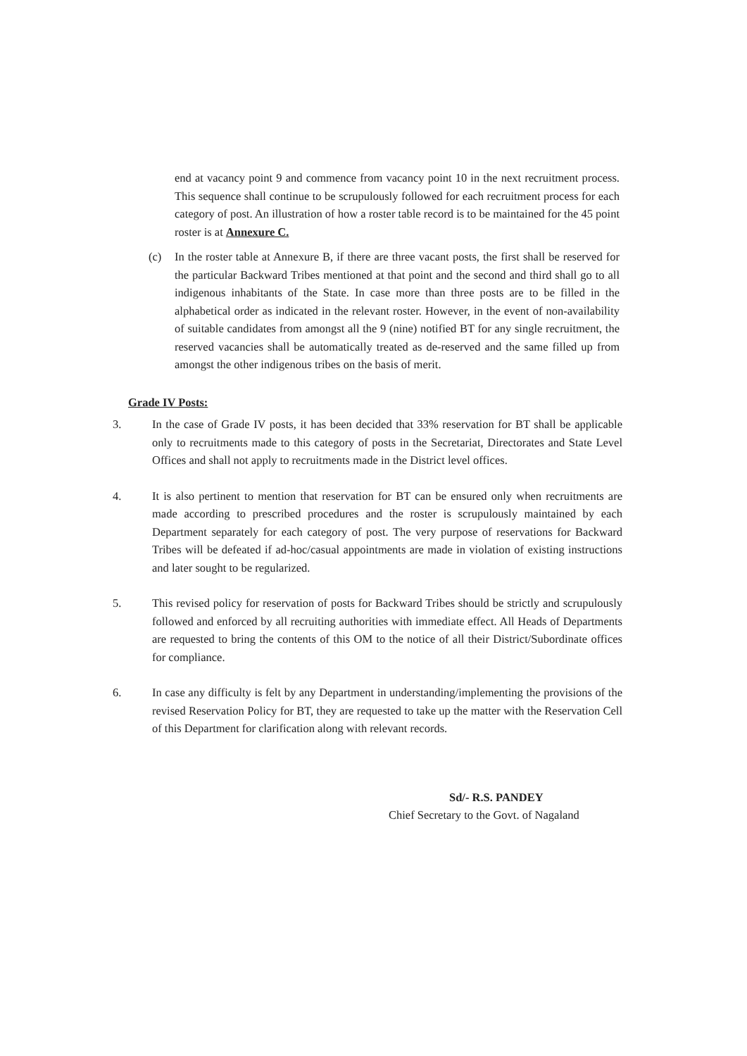end at vacancy point 9 and commence from vacancy point 10 in the next recruitment process. This sequence shall continue to be scrupulously followed for each recruitment process for each category of post. An illustration of how a roster table record is to be maintained for the 45 point roster is at Annexure C.
(c) In the roster table at Annexure B, if there are three vacant posts, the first shall be reserved for the particular Backward Tribes mentioned at that point and the second and third shall go to all indigenous inhabitants of the State. In case more than three posts are to be filled in the alphabetical order as indicated in the relevant roster. However, in the event of non-availability of suitable candidates from amongst all the 9 (nine) notified BT for any single recruitment, the reserved vacancies shall be automatically treated as de-reserved and the same filled up from amongst the other indigenous tribes on the basis of merit.
Grade IV Posts:
3. In the case of Grade IV posts, it has been decided that 33% reservation for BT shall be applicable only to recruitments made to this category of posts in the Secretariat, Directorates and State Level Offices and shall not apply to recruitments made in the District level offices.
4. It is also pertinent to mention that reservation for BT can be ensured only when recruitments are made according to prescribed procedures and the roster is scrupulously maintained by each Department separately for each category of post. The very purpose of reservations for Backward Tribes will be defeated if ad-hoc/casual appointments are made in violation of existing instructions and later sought to be regularized.
5. This revised policy for reservation of posts for Backward Tribes should be strictly and scrupulously followed and enforced by all recruiting authorities with immediate effect. All Heads of Departments are requested to bring the contents of this OM to the notice of all their District/Subordinate offices for compliance.
6. In case any difficulty is felt by any Department in understanding/implementing the provisions of the revised Reservation Policy for BT, they are requested to take up the matter with the Reservation Cell of this Department for clarification along with relevant records.
Sd/- R.S. PANDEY
Chief Secretary to the Govt. of Nagaland